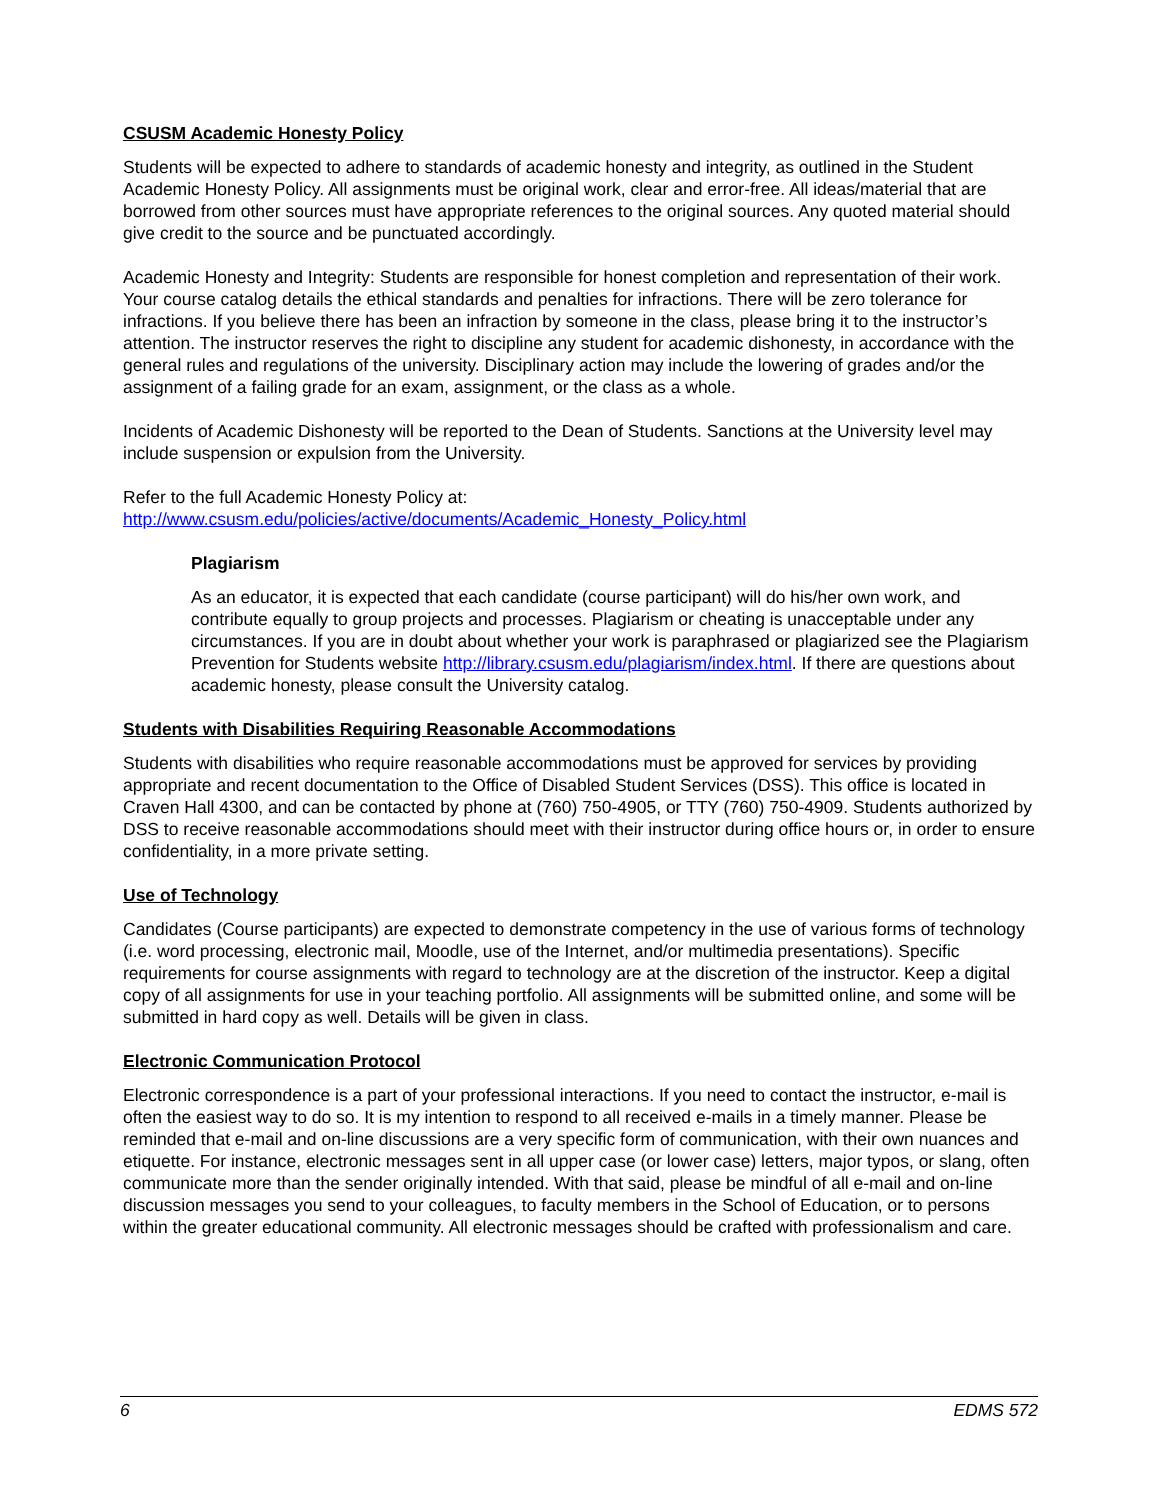CSUSM Academic Honesty Policy
Students will be expected to adhere to standards of academic honesty and integrity, as outlined in the Student Academic Honesty Policy. All assignments must be original work, clear and error-free. All ideas/material that are borrowed from other sources must have appropriate references to the original sources. Any quoted material should give credit to the source and be punctuated accordingly.
Academic Honesty and Integrity: Students are responsible for honest completion and representation of their work. Your course catalog details the ethical standards and penalties for infractions. There will be zero tolerance for infractions. If you believe there has been an infraction by someone in the class, please bring it to the instructor’s attention. The instructor reserves the right to discipline any student for academic dishonesty, in accordance with the general rules and regulations of the university. Disciplinary action may include the lowering of grades and/or the assignment of a failing grade for an exam, assignment, or the class as a whole.
Incidents of Academic Dishonesty will be reported to the Dean of Students. Sanctions at the University level may include suspension or expulsion from the University.
Refer to the full Academic Honesty Policy at:
http://www.csusm.edu/policies/active/documents/Academic_Honesty_Policy.html
Plagiarism
As an educator, it is expected that each candidate (course participant) will do his/her own work, and contribute equally to group projects and processes. Plagiarism or cheating is unacceptable under any circumstances. If you are in doubt about whether your work is paraphrased or plagiarized see the Plagiarism Prevention for Students website http://library.csusm.edu/plagiarism/index.html. If there are questions about academic honesty, please consult the University catalog.
Students with Disabilities Requiring Reasonable Accommodations
Students with disabilities who require reasonable accommodations must be approved for services by providing appropriate and recent documentation to the Office of Disabled Student Services (DSS). This office is located in Craven Hall 4300, and can be contacted by phone at (760) 750-4905, or TTY (760) 750-4909. Students authorized by DSS to receive reasonable accommodations should meet with their instructor during office hours or, in order to ensure confidentiality, in a more private setting.
Use of Technology
Candidates (Course participants) are expected to demonstrate competency in the use of various forms of technology (i.e. word processing, electronic mail, Moodle, use of the Internet, and/or multimedia presentations). Specific requirements for course assignments with regard to technology are at the discretion of the instructor. Keep a digital copy of all assignments for use in your teaching portfolio. All assignments will be submitted online, and some will be submitted in hard copy as well. Details will be given in class.
Electronic Communication Protocol
Electronic correspondence is a part of your professional interactions. If you need to contact the instructor, e-mail is often the easiest way to do so. It is my intention to respond to all received e-mails in a timely manner. Please be reminded that e-mail and on-line discussions are a very specific form of communication, with their own nuances and etiquette. For instance, electronic messages sent in all upper case (or lower case) letters, major typos, or slang, often communicate more than the sender originally intended. With that said, please be mindful of all e-mail and on-line discussion messages you send to your colleagues, to faculty members in the School of Education, or to persons within the greater educational community. All electronic messages should be crafted with professionalism and care.
6 EDMS 572